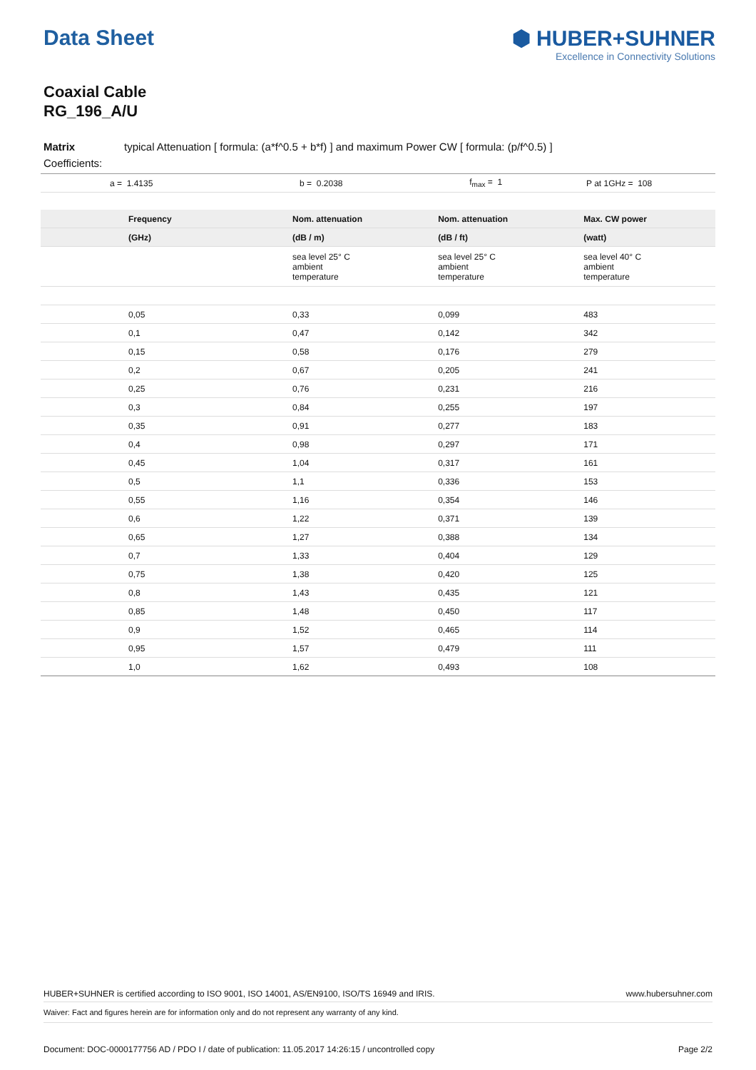Data Sheet ⬢ HUBER+SUHNER
Excellence in Connectivity Solutions
Coaxial Cable
RG_196_A/U
Matrix typical Attenuation [ formula: (a*f^0.5 + b*f) ] and maximum Power CW [ formula: (p/f^0.5) ]
Coefficients:
| a = 1.4135 | b = 0.2038 | f<sub>max</sub> = 1 | P at 1GHz = 108 |
| Frequency | Nom. attenuation | Nom. attenuation | Max. CW power |
| --- | --- | --- | --- |
| (GHz) | (dB / m) | (dB / ft) | (watt) |
| | sea level 25° C ambient temperature | sea level 25° C ambient temperature | sea level 40° C ambient temperature |
| 0,05 | 0,33 | 0,099 | 483 |
| 0,1 | 0,47 | 0,142 | 342 |
| 0,15 | 0,58 | 0,176 | 279 |
| 0,2 | 0,67 | 0,205 | 241 |
| 0,25 | 0,76 | 0,231 | 216 |
| 0,3 | 0,84 | 0,255 | 197 |
| 0,35 | 0,91 | 0,277 | 183 |
| 0,4 | 0,98 | 0,297 | 171 |
| 0,45 | 1,04 | 0,317 | 161 |
| 0,5 | 1,1 | 0,336 | 153 |
| 0,55 | 1,16 | 0,354 | 146 |
| 0,6 | 1,22 | 0,371 | 139 |
| 0,65 | 1,27 | 0,388 | 134 |
| 0,7 | 1,33 | 0,404 | 129 |
| 0,75 | 1,38 | 0,420 | 125 |
| 0,8 | 1,43 | 0,435 | 121 |
| 0,85 | 1,48 | 0,450 | 117 |
| 0,9 | 1,52 | 0,465 | 114 |
| 0,95 | 1,57 | 0,479 | 111 |
| 1,0 | 1,62 | 0,493 | 108 |
HUBER+SUHNER is certified according to ISO 9001, ISO 14001, AS/EN9100, ISO/TS 16949 and IRIS. www.hubersuhner.com
Waiver: Fact and figures herein are for information only and do not represent any warranty of any kind.
Document: DOC-0000177756 AD / PDO I / date of publication: 11.05.2017 14:26:15 / uncontrolled copy Page 2/2